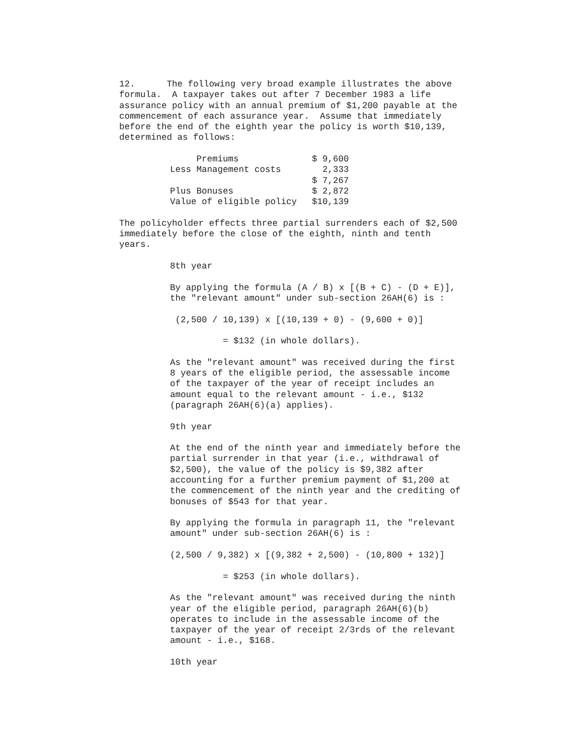12. The following very broad example illustrates the above formula. A taxpayer takes out after 7 December 1983 a life assurance policy with an annual premium of $1,200 payable at the commencement of each assurance year. Assume that immediately before the end of the eighth year the policy is worth $10,139, determined as follows:
| Premiums | $ 9,600 |
| Less Management costs | 2,333 |
| | $ 7,267 |
| Plus Bonuses | $ 2,872 |
| Value of eligible policy | $10,139 |
The policyholder effects three partial surrenders each of $2,500 immediately before the close of the eighth, ninth and tenth years.
8th year
By applying the formula (A / B) x [(B + C) - (D + E)], the "relevant amount" under sub-section 26AH(6) is :
(2,500 / 10,139) x [(10,139 + 0) - (9,600 + 0)]
= $132 (in whole dollars).
As the "relevant amount" was received during the first 8 years of the eligible period, the assessable income of the taxpayer of the year of receipt includes an amount equal to the relevant amount - i.e., $132 (paragraph 26AH(6)(a) applies).
9th year
At the end of the ninth year and immediately before the partial surrender in that year (i.e., withdrawal of $2,500), the value of the policy is $9,382 after accounting for a further premium payment of $1,200 at the commencement of the ninth year and the crediting of bonuses of $543 for that year.
By applying the formula in paragraph 11, the "relevant amount" under sub-section 26AH(6) is :
(2,500 / 9,382) x [(9,382 + 2,500) - (10,800 + 132)]
= $253 (in whole dollars).
As the "relevant amount" was received during the ninth year of the eligible period, paragraph 26AH(6)(b) operates to include in the assessable income of the taxpayer of the year of receipt 2/3rds of the relevant amount - i.e., $168.
10th year